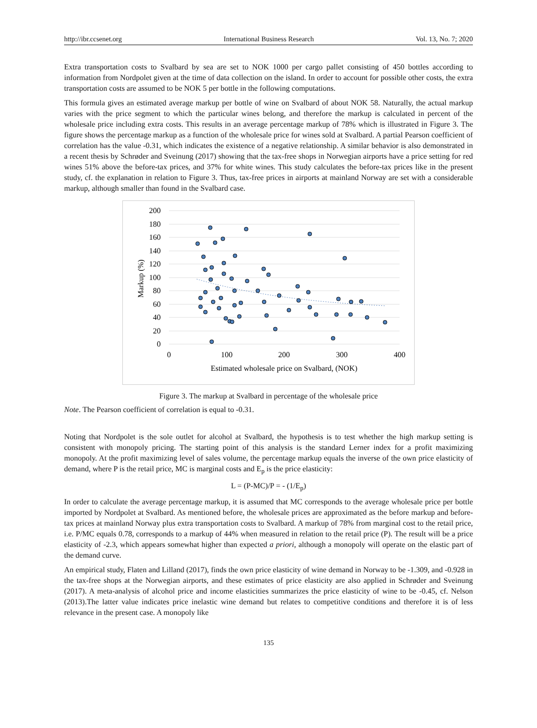http://ibr.ccsenet.org International Business Research Vol. 13, No. 7; 2020
Extra transportation costs to Svalbard by sea are set to NOK 1000 per cargo pallet consisting of 450 bottles according to information from Nordpolet given at the time of data collection on the island. In order to account for possible other costs, the extra transportation costs are assumed to be NOK 5 per bottle in the following computations.
This formula gives an estimated average markup per bottle of wine on Svalbard of about NOK 58. Naturally, the actual markup varies with the price segment to which the particular wines belong, and therefore the markup is calculated in percent of the wholesale price including extra costs. This results in an average percentage markup of 78% which is illustrated in Figure 3. The figure shows the percentage markup as a function of the wholesale price for wines sold at Svalbard. A partial Pearson coefficient of correlation has the value -0.31, which indicates the existence of a negative relationship. A similar behavior is also demonstrated in a recent thesis by Schrøder and Sveinung (2017) showing that the tax-free shops in Norwegian airports have a price setting for red wines 51% above the before-tax prices, and 37% for white wines. This study calculates the before-tax prices like in the present study, cf. the explanation in relation to Figure 3. Thus, tax-free prices in airports at mainland Norway are set with a considerable markup, although smaller than found in the Svalbard case.
200
180
160
140
120
100
80
60
40
20
0
0
100
200
300
400
Estimated wholesale price on Svalbard, (NOK)
Markup (%)
Figure 3. The markup at Svalbard in percentage of the wholesale price
Note. The Pearson coefficient of correlation is equal to -0.31.
Noting that Nordpolet is the sole outlet for alcohol at Svalbard, the hypothesis is to test whether the high markup setting is consistent with monopoly pricing. The starting point of this analysis is the standard Lerner index for a profit maximizing monopoly. At the profit maximizing level of sales volume, the percentage markup equals the inverse of the own price elasticity of demand, where P is the retail price, MC is marginal costs and E<sub>p</sub> is the price elasticity:
L = (P-MC)/P = - (1/E<sub>p</sub>)
In order to calculate the average percentage markup, it is assumed that MC corresponds to the average wholesale price per bottle imported by Nordpolet at Svalbard. As mentioned before, the wholesale prices are approximated as the before markup and before-tax prices at mainland Norway plus extra transportation costs to Svalbard. A markup of 78% from marginal cost to the retail price, i.e. P/MC equals 0.78, corresponds to a markup of 44% when measured in relation to the retail price (P). The result will be a price elasticity of -2.3, which appears somewhat higher than expected a priori, although a monopoly will operate on the elastic part of the demand curve.
An empirical study, Flaten and Lilland (2017), finds the own price elasticity of wine demand in Norway to be -1.309, and -0.928 in the tax-free shops at the Norwegian airports, and these estimates of price elasticity are also applied in Schrøder and Sveinung (2017). A meta-analysis of alcohol price and income elasticities summarizes the price elasticity of wine to be -0.45, cf. Nelson (2013).The latter value indicates price inelastic wine demand but relates to competitive conditions and therefore it is of less relevance in the present case. A monopoly like
135